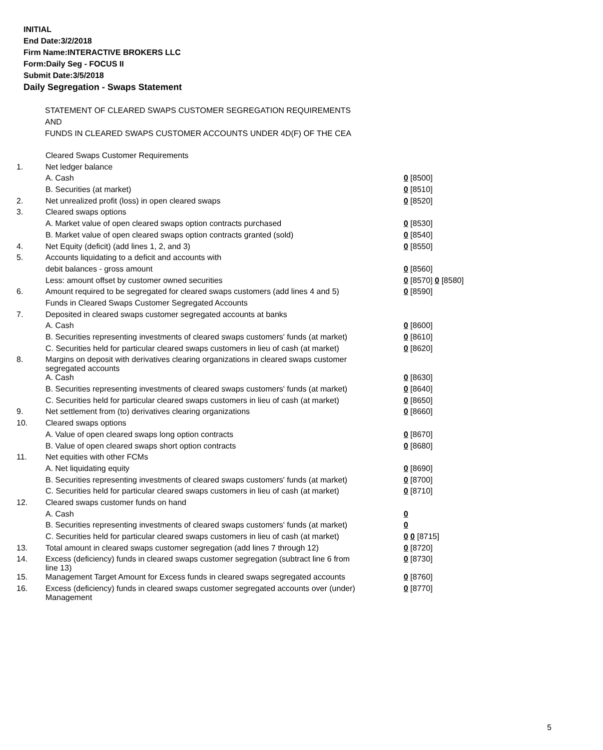INITIAL
End Date:3/2/2018
Firm Name:INTERACTIVE BROKERS LLC
Form:Daily Seg - FOCUS II
Submit Date:3/5/2018
Daily Segregation - Swaps Statement
STATEMENT OF CLEARED SWAPS CUSTOMER SEGREGATION REQUIREMENTS
AND
FUNDS IN CLEARED SWAPS CUSTOMER ACCOUNTS UNDER 4D(F) OF THE CEA
| | Cleared Swaps Customer Requirements | |
| 1. | Net ledger balance | |
| | A. Cash | 0 [8500] |
| | B. Securities (at market) | 0 [8510] |
| 2. | Net unrealized profit (loss) in open cleared swaps | 0 [8520] |
| 3. | Cleared swaps options | |
| | A. Market value of open cleared swaps option contracts purchased | 0 [8530] |
| | B. Market value of open cleared swaps option contracts granted (sold) | 0 [8540] |
| 4. | Net Equity (deficit) (add lines 1, 2, and 3) | 0 [8550] |
| 5. | Accounts liquidating to a deficit and accounts with | |
| | debit balances - gross amount | 0 [8560] |
| | Less: amount offset by customer owned securities | 0 [8570] 0 [8580] |
| 6. | Amount required to be segregated for cleared swaps customers (add lines 4 and 5) | 0 [8590] |
| | Funds in Cleared Swaps Customer Segregated Accounts | |
| 7. | Deposited in cleared swaps customer segregated accounts at banks | |
| | A. Cash | 0 [8600] |
| | B. Securities representing investments of cleared swaps customers' funds (at market) | 0 [8610] |
| | C. Securities held for particular cleared swaps customers in lieu of cash (at market) | 0 [8620] |
| 8. | Margins on deposit with derivatives clearing organizations in cleared swaps customer segregated accounts | |
| | A. Cash | 0 [8630] |
| | B. Securities representing investments of cleared swaps customers' funds (at market) | 0 [8640] |
| | C. Securities held for particular cleared swaps customers in lieu of cash (at market) | 0 [8650] |
| 9. | Net settlement from (to) derivatives clearing organizations | 0 [8660] |
| 10. | Cleared swaps options | |
| | A. Value of open cleared swaps long option contracts | 0 [8670] |
| | B. Value of open cleared swaps short option contracts | 0 [8680] |
| 11. | Net equities with other FCMs | |
| | A. Net liquidating equity | 0 [8690] |
| | B. Securities representing investments of cleared swaps customers' funds (at market) | 0 [8700] |
| | C. Securities held for particular cleared swaps customers in lieu of cash (at market) | 0 [8710] |
| 12. | Cleared swaps customer funds on hand | |
| | A. Cash | 0 |
| | B. Securities representing investments of cleared swaps customers' funds (at market) | 0 |
| | C. Securities held for particular cleared swaps customers in lieu of cash (at market) | 0 0 [8715] |
| 13. | Total amount in cleared swaps customer segregation (add lines 7 through 12) | 0 [8720] |
| 14. | Excess (deficiency) funds in cleared swaps customer segregation (subtract line 6 from line 13) | 0 [8730] |
| 15. | Management Target Amount for Excess funds in cleared swaps segregated accounts | 0 [8760] |
| 16. | Excess (deficiency) funds in cleared swaps customer segregated accounts over (under) Management | 0 [8770] |
5